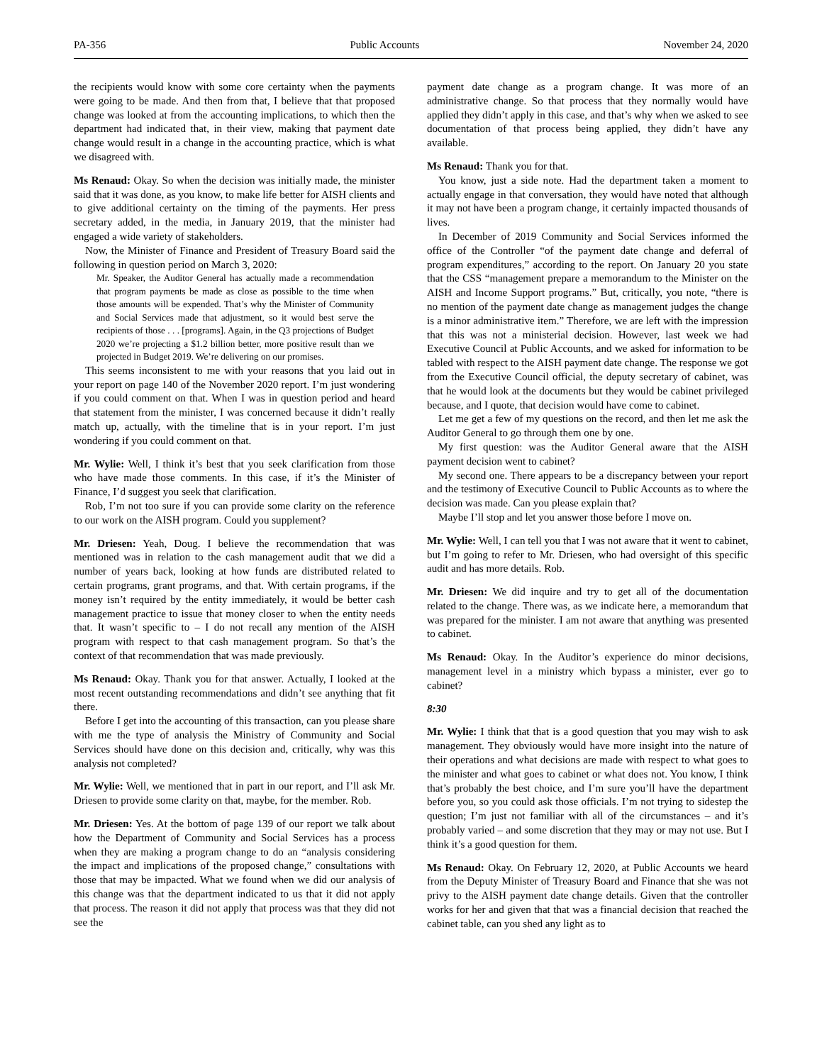PA-356 Public Accounts November 24, 2020
the recipients would know with some core certainty when the payments were going to be made. And then from that, I believe that that proposed change was looked at from the accounting implications, to which then the department had indicated that, in their view, making that payment date change would result in a change in the accounting practice, which is what we disagreed with.
Ms Renaud: Okay. So when the decision was initially made, the minister said that it was done, as you know, to make life better for AISH clients and to give additional certainty on the timing of the payments. Her press secretary added, in the media, in January 2019, that the minister had engaged a wide variety of stakeholders.
Now, the Minister of Finance and President of Treasury Board said the following in question period on March 3, 2020:
Mr. Speaker, the Auditor General has actually made a recommendation that program payments be made as close as possible to the time when those amounts will be expended. That’s why the Minister of Community and Social Services made that adjustment, so it would best serve the recipients of those . . . [programs]. Again, in the Q3 projections of Budget 2020 we’re projecting a $1.2 billion better, more positive result than we projected in Budget 2019. We’re delivering on our promises.
This seems inconsistent to me with your reasons that you laid out in your report on page 140 of the November 2020 report. I’m just wondering if you could comment on that. When I was in question period and heard that statement from the minister, I was concerned because it didn’t really match up, actually, with the timeline that is in your report. I’m just wondering if you could comment on that.
Mr. Wylie: Well, I think it’s best that you seek clarification from those who have made those comments. In this case, if it’s the Minister of Finance, I’d suggest you seek that clarification.
Rob, I’m not too sure if you can provide some clarity on the reference to our work on the AISH program. Could you supplement?
Mr. Driesen: Yeah, Doug. I believe the recommendation that was mentioned was in relation to the cash management audit that we did a number of years back, looking at how funds are distributed related to certain programs, grant programs, and that. With certain programs, if the money isn’t required by the entity immediately, it would be better cash management practice to issue that money closer to when the entity needs that. It wasn’t specific to – I do not recall any mention of the AISH program with respect to that cash management program. So that’s the context of that recommendation that was made previously.
Ms Renaud: Okay. Thank you for that answer. Actually, I looked at the most recent outstanding recommendations and didn’t see anything that fit there.
Before I get into the accounting of this transaction, can you please share with me the type of analysis the Ministry of Community and Social Services should have done on this decision and, critically, why was this analysis not completed?
Mr. Wylie: Well, we mentioned that in part in our report, and I’ll ask Mr. Driesen to provide some clarity on that, maybe, for the member. Rob.
Mr. Driesen: Yes. At the bottom of page 139 of our report we talk about how the Department of Community and Social Services has a process when they are making a program change to do an “analysis considering the impact and implications of the proposed change,” consultations with those that may be impacted. What we found when we did our analysis of this change was that the department indicated to us that it did not apply that process. The reason it did not apply that process was that they did not see the
payment date change as a program change. It was more of an administrative change. So that process that they normally would have applied they didn’t apply in this case, and that’s why when we asked to see documentation of that process being applied, they didn’t have any available.
Ms Renaud: Thank you for that.
You know, just a side note. Had the department taken a moment to actually engage in that conversation, they would have noted that although it may not have been a program change, it certainly impacted thousands of lives.
In December of 2019 Community and Social Services informed the office of the Controller “of the payment date change and deferral of program expenditures,” according to the report. On January 20 you state that the CSS “management prepare a memorandum to the Minister on the AISH and Income Support programs.” But, critically, you note, “there is no mention of the payment date change as management judges the change is a minor administrative item.” Therefore, we are left with the impression that this was not a ministerial decision. However, last week we had Executive Council at Public Accounts, and we asked for information to be tabled with respect to the AISH payment date change. The response we got from the Executive Council official, the deputy secretary of cabinet, was that he would look at the documents but they would be cabinet privileged because, and I quote, that decision would have come to cabinet.
Let me get a few of my questions on the record, and then let me ask the Auditor General to go through them one by one.
My first question: was the Auditor General aware that the AISH payment decision went to cabinet?
My second one. There appears to be a discrepancy between your report and the testimony of Executive Council to Public Accounts as to where the decision was made. Can you please explain that?
Maybe I’ll stop and let you answer those before I move on.
Mr. Wylie: Well, I can tell you that I was not aware that it went to cabinet, but I’m going to refer to Mr. Driesen, who had oversight of this specific audit and has more details. Rob.
Mr. Driesen: We did inquire and try to get all of the documentation related to the change. There was, as we indicate here, a memorandum that was prepared for the minister. I am not aware that anything was presented to cabinet.
Ms Renaud: Okay. In the Auditor’s experience do minor decisions, management level in a ministry which bypass a minister, ever go to cabinet?
8:30
Mr. Wylie: I think that that is a good question that you may wish to ask management. They obviously would have more insight into the nature of their operations and what decisions are made with respect to what goes to the minister and what goes to cabinet or what does not. You know, I think that’s probably the best choice, and I’m sure you’ll have the department before you, so you could ask those officials. I’m not trying to sidestep the question; I’m just not familiar with all of the circumstances – and it’s probably varied – and some discretion that they may or may not use. But I think it’s a good question for them.
Ms Renaud: Okay. On February 12, 2020, at Public Accounts we heard from the Deputy Minister of Treasury Board and Finance that she was not privy to the AISH payment date change details. Given that the controller works for her and given that that was a financial decision that reached the cabinet table, can you shed any light as to